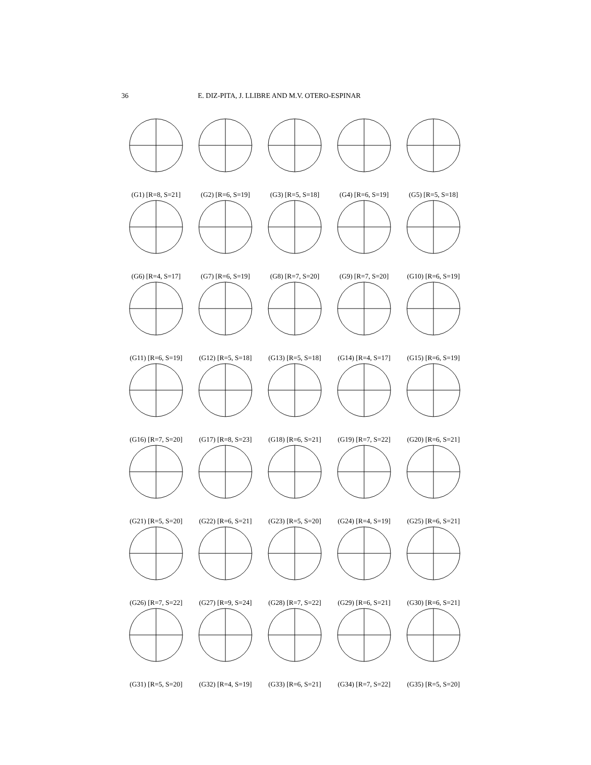36 E. DIZ-PITA, J. LLIBRE AND M.V. OTERO-ESPINAR
(G1) [R=8, S=21]
(G2) [R=6, S=19]
(G3) [R=5, S=18]
(G4) [R=6, S=19]
(G5) [R=5, S=18]
(G6) [R=4, S=17]
(G7) [R=6, S=19]
(G8) [R=7, S=20]
(G9) [R=7, S=20]
(G10) [R=6, S=19]
(G11) [R=6, S=19]
(G12) [R=5, S=18]
(G13) [R=5, S=18]
(G14) [R=4, S=17]
(G15) [R=6, S=19]
(G16) [R=7, S=20]
(G17) [R=8, S=23]
(G18) [R=6, S=21]
(G19) [R=7, S=22]
(G20) [R=6, S=21]
(G21) [R=5, S=20]
(G22) [R=6, S=21]
(G23) [R=5, S=20]
(G24) [R=4, S=19]
(G25) [R=6, S=21]
(G26) [R=7, S=22]
(G27) [R=9, S=24]
(G28) [R=7, S=22]
(G29) [R=6, S=21]
(G30) [R=6, S=21]
(G31) [R=5, S=20]
(G32) [R=4, S=19]
(G33) [R=6, S=21]
(G34) [R=7, S=22]
(G35) [R=5, S=20]